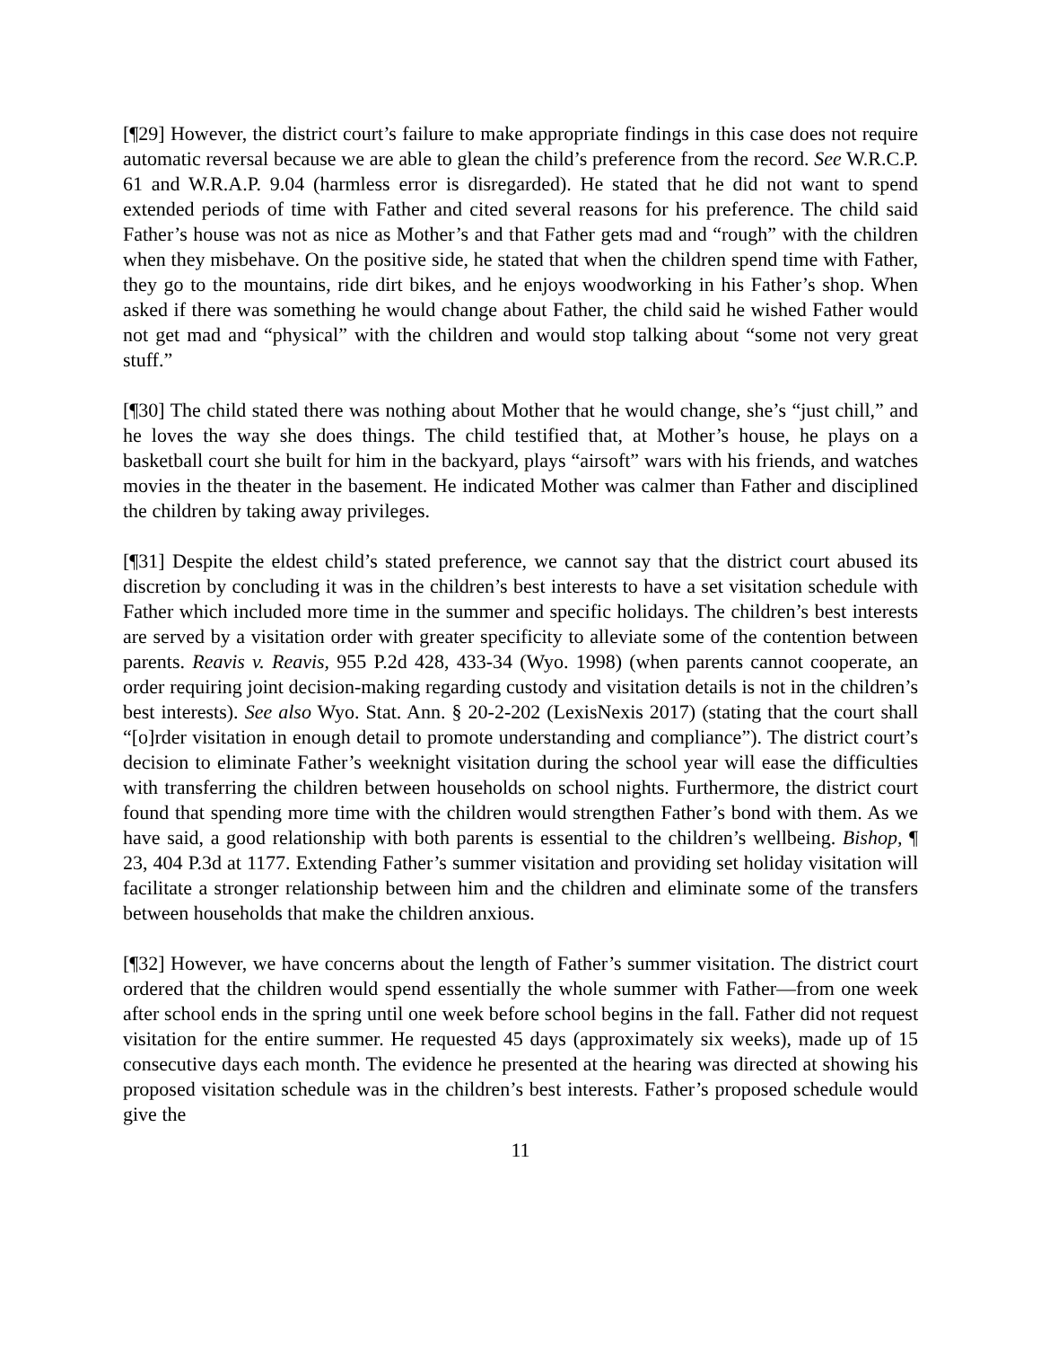[¶29] However, the district court’s failure to make appropriate findings in this case does not require automatic reversal because we are able to glean the child’s preference from the record. See W.R.C.P. 61 and W.R.A.P. 9.04 (harmless error is disregarded). He stated that he did not want to spend extended periods of time with Father and cited several reasons for his preference. The child said Father’s house was not as nice as Mother’s and that Father gets mad and “rough” with the children when they misbehave. On the positive side, he stated that when the children spend time with Father, they go to the mountains, ride dirt bikes, and he enjoys woodworking in his Father’s shop. When asked if there was something he would change about Father, the child said he wished Father would not get mad and “physical” with the children and would stop talking about “some not very great stuff.”
[¶30] The child stated there was nothing about Mother that he would change, she’s “just chill,” and he loves the way she does things. The child testified that, at Mother’s house, he plays on a basketball court she built for him in the backyard, plays “airsoft” wars with his friends, and watches movies in the theater in the basement. He indicated Mother was calmer than Father and disciplined the children by taking away privileges.
[¶31] Despite the eldest child’s stated preference, we cannot say that the district court abused its discretion by concluding it was in the children’s best interests to have a set visitation schedule with Father which included more time in the summer and specific holidays. The children’s best interests are served by a visitation order with greater specificity to alleviate some of the contention between parents. Reavis v. Reavis, 955 P.2d 428, 433-34 (Wyo. 1998) (when parents cannot cooperate, an order requiring joint decision-making regarding custody and visitation details is not in the children’s best interests). See also Wyo. Stat. Ann. § 20-2-202 (LexisNexis 2017) (stating that the court shall “[o]rder visitation in enough detail to promote understanding and compliance”). The district court’s decision to eliminate Father’s weeknight visitation during the school year will ease the difficulties with transferring the children between households on school nights. Furthermore, the district court found that spending more time with the children would strengthen Father’s bond with them. As we have said, a good relationship with both parents is essential to the children’s wellbeing. Bishop, ¶ 23, 404 P.3d at 1177. Extending Father’s summer visitation and providing set holiday visitation will facilitate a stronger relationship between him and the children and eliminate some of the transfers between households that make the children anxious.
[¶32] However, we have concerns about the length of Father’s summer visitation. The district court ordered that the children would spend essentially the whole summer with Father—from one week after school ends in the spring until one week before school begins in the fall. Father did not request visitation for the entire summer. He requested 45 days (approximately six weeks), made up of 15 consecutive days each month. The evidence he presented at the hearing was directed at showing his proposed visitation schedule was in the children’s best interests. Father’s proposed schedule would give the
11